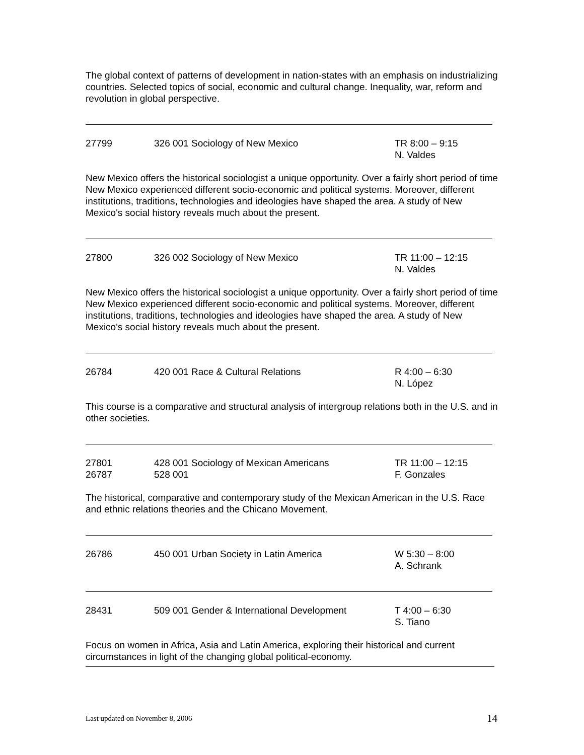The global context of patterns of development in nation-states with an emphasis on industrializing countries. Selected topics of social, economic and cultural change. Inequality, war, reform and revolution in global perspective.
27799 326 001 Sociology of New Mexico TR 8:00 – 9:15
N. Valdes
New Mexico offers the historical sociologist a unique opportunity. Over a fairly short period of time New Mexico experienced different socio-economic and political systems. Moreover, different institutions, traditions, technologies and ideologies have shaped the area. A study of New Mexico's social history reveals much about the present.
27800 326 002 Sociology of New Mexico TR 11:00 – 12:15
N. Valdes
New Mexico offers the historical sociologist a unique opportunity. Over a fairly short period of time New Mexico experienced different socio-economic and political systems. Moreover, different institutions, traditions, technologies and ideologies have shaped the area. A study of New Mexico's social history reveals much about the present.
26784 420 001 Race & Cultural Relations R 4:00 – 6:30
N. López
This course is a comparative and structural analysis of intergroup relations both in the U.S. and in other societies.
27801
26787
428 001 Sociology of Mexican Americans
528 001
TR 11:00 – 12:15
F. Gonzales
The historical, comparative and contemporary study of the Mexican American in the U.S. Race and ethnic relations theories and the Chicano Movement.
26786 450 001 Urban Society in Latin America W 5:30 – 8:00
A. Schrank
28431 509 001 Gender & International Development
T 4:00 – 6:30
S. Tiano
Focus on women in Africa, Asia and Latin America, exploring their historical and current circumstances in light of the changing global political-economy.
Last updated on November 8, 2006 14